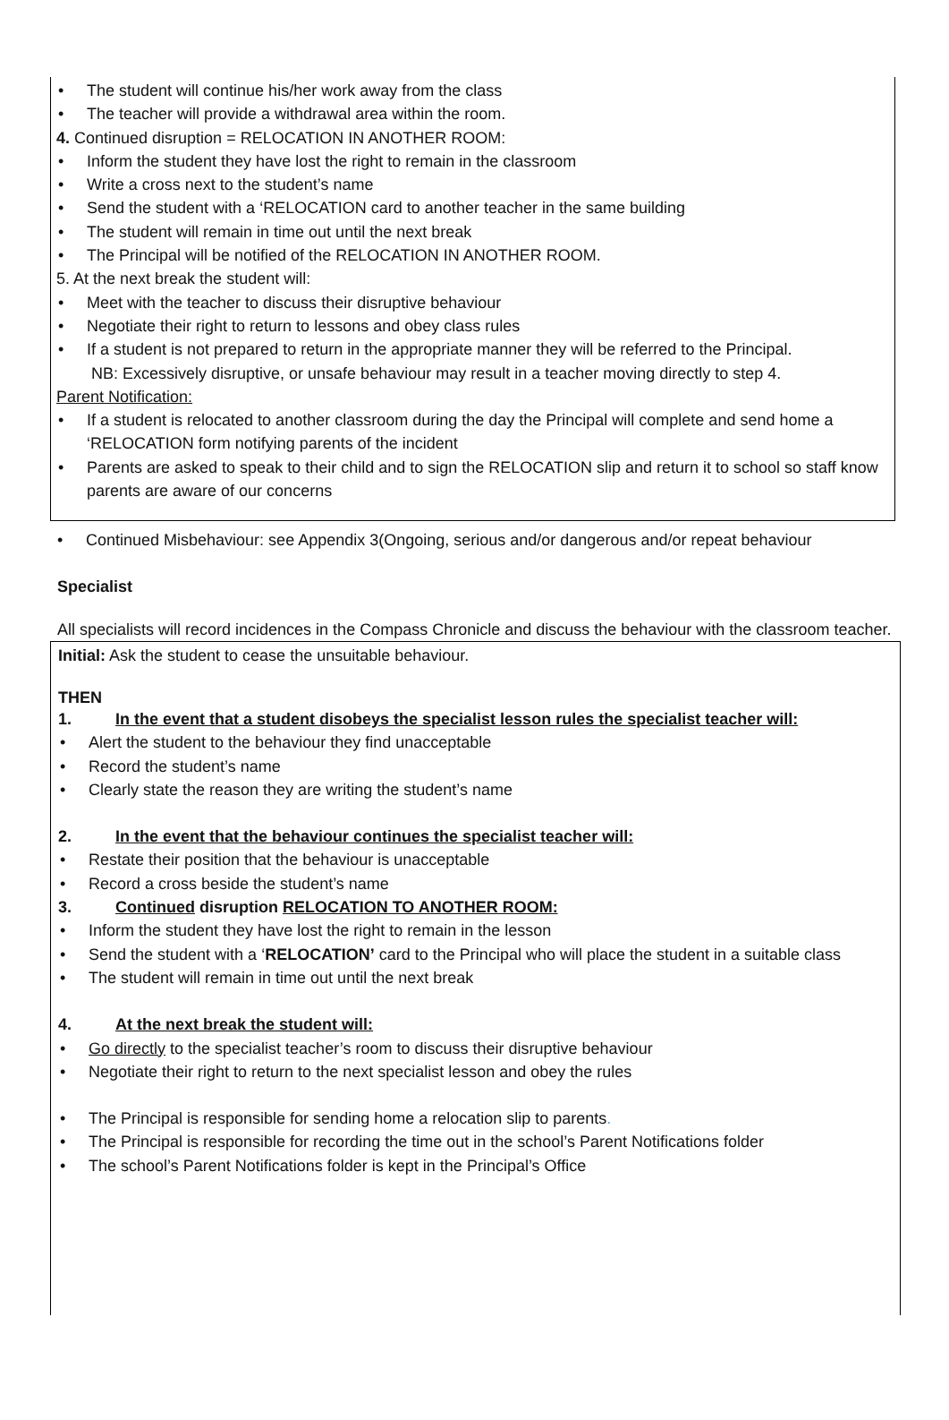• The student will continue his/her work away from the class
• The teacher will provide a withdrawal area within the room.
4. Continued disruption = RELOCATION IN ANOTHER ROOM:
• Inform the student they have lost the right to remain in the classroom
• Write a cross next to the student’s name
• Send the student with a ‘RELOCATION card to another teacher in the same building
• The student will remain in time out until the next break
• The Principal will be notified of the RELOCATION IN ANOTHER ROOM.
5. At the next break the student will:
• Meet with the teacher to discuss their disruptive behaviour
• Negotiate their right to return to lessons and obey class rules
• If a student is not prepared to return in the appropriate manner they will be referred to the Principal.
NB: Excessively disruptive, or unsafe behaviour may result in a teacher moving directly to step 4.
Parent Notification:
• If a student is relocated to another classroom during the day the Principal will complete and send home a ‘RELOCATION form notifying parents of the incident
• Parents are asked to speak to their child and to sign the RELOCATION slip and return it to school so staff know parents are aware of our concerns
• Continued Misbehaviour: see Appendix 3(Ongoing, serious and/or dangerous and/or repeat behaviour
Specialist
All specialists will record incidences in the Compass Chronicle and discuss the behaviour with the classroom teacher.
Initial: Ask the student to cease the unsuitable behaviour.
THEN
1. In the event that a student disobeys the specialist lesson rules the specialist teacher will:
• Alert the student to the behaviour they find unacceptable
• Record the student’s name
• Clearly state the reason they are writing the student’s name
2. In the event that the behaviour continues the specialist teacher will:
• Restate their position that the behaviour is unacceptable
• Record a cross beside the student’s name
3. Continued disruption RELOCATION TO ANOTHER ROOM:
• Inform the student they have lost the right to remain in the lesson
• Send the student with a ‘RELOCATION’ card to the Principal who will place the student in a suitable class
• The student will remain in time out until the next break
4. At the next break the student will:
• Go directly to the specialist teacher’s room to discuss their disruptive behaviour
• Negotiate their right to return to the next specialist lesson and obey the rules
• The Principal is responsible for sending home a relocation slip to parents.
• The Principal is responsible for recording the time out in the school’s Parent Notifications folder
• The school’s Parent Notifications folder is kept in the Principal’s Office